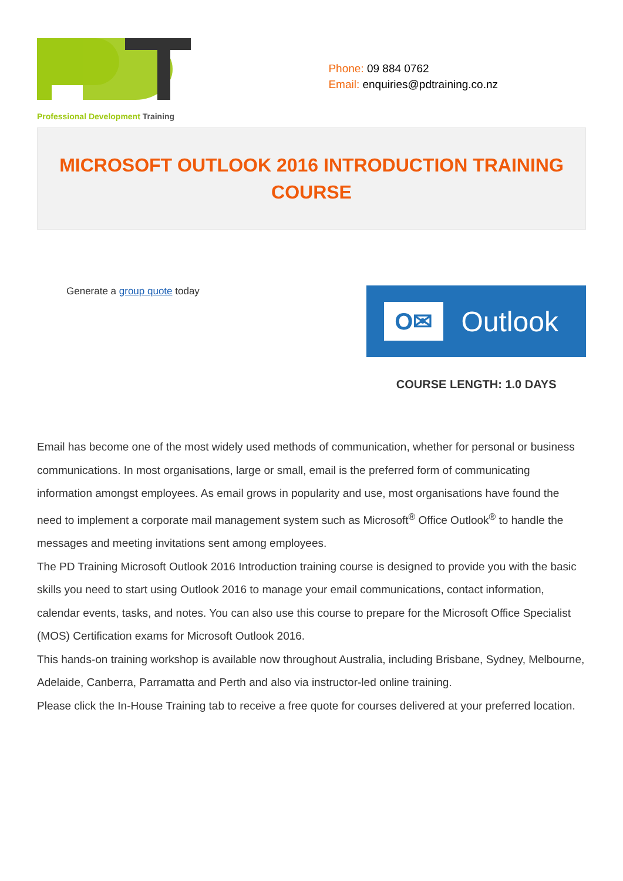Professional Development Training
Phone: 09 884 0762
Email: enquiries@pdtraining.co.nz
MICROSOFT OUTLOOK 2016 INTRODUCTION TRAINING COURSE
Generate a group quote today
O✉ Outlook
COURSE LENGTH: 1.0 DAYS
Email has become one of the most widely used methods of communication, whether for personal or business communications. In most organisations, large or small, email is the preferred form of communicating information amongst employees. As email grows in popularity and use, most organisations have found the need to implement a corporate mail management system such as Microsoft<sup>®</sup> Office Outlook<sup>®</sup> to handle the messages and meeting invitations sent among employees.
The PD Training Microsoft Outlook 2016 Introduction training course is designed to provide you with the basic skills you need to start using Outlook 2016 to manage your email communications, contact information, calendar events, tasks, and notes. You can also use this course to prepare for the Microsoft Office Specialist (MOS) Certification exams for Microsoft Outlook 2016.
This hands-on training workshop is available now throughout Australia, including Brisbane, Sydney, Melbourne, Adelaide, Canberra, Parramatta and Perth and also via instructor-led online training.
Please click the In-House Training tab to receive a free quote for courses delivered at your preferred location.